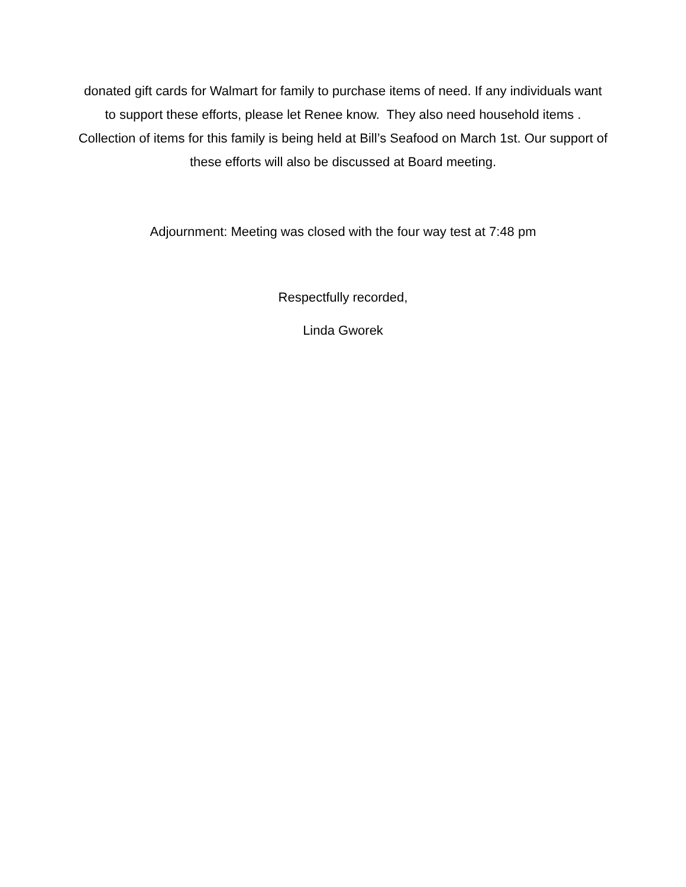donated gift cards for Walmart for family to purchase items of need. If any individuals want to support these efforts, please let Renee know. They also need household items . Collection of items for this family is being held at Bill’s Seafood on March 1st. Our support of these efforts will also be discussed at Board meeting.
Adjournment: Meeting was closed with the four way test at 7:48 pm
Respectfully recorded,
Linda Gworek